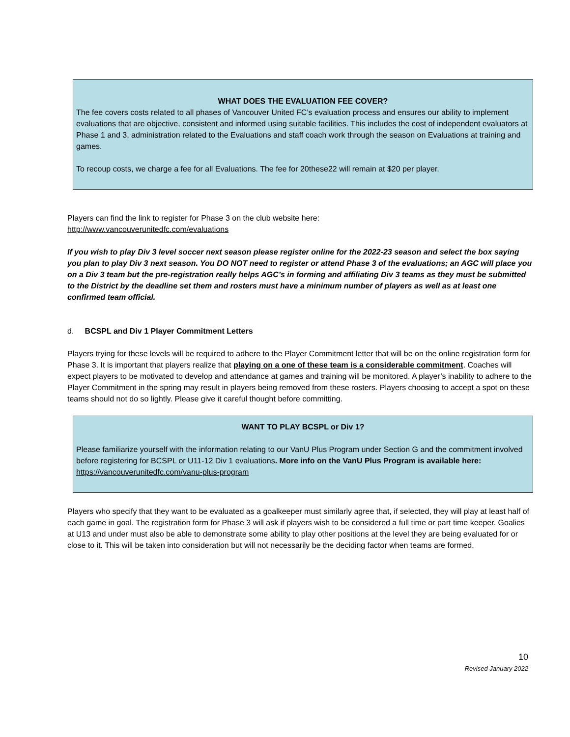WHAT DOES THE EVALUATION FEE COVER?
The fee covers costs related to all phases of Vancouver United FC’s evaluation process and ensures our ability to implement evaluations that are objective, consistent and informed using suitable facilities. This includes the cost of independent evaluators at Phase 1 and 3, administration related to the Evaluations and staff coach work through the season on Evaluations at training and games.
To recoup costs, we charge a fee for all Evaluations. The fee for 20these22 will remain at $20 per player.
Players can find the link to register for Phase 3 on the club website here:
http://www.vancouverunitedfc.com/evaluations
If you wish to play Div 3 level soccer next season please register online for the 2022-23 season and select the box saying you plan to play Div 3 next season. You DO NOT need to register or attend Phase 3 of the evaluations; an AGC will place you on a Div 3 team but the pre-registration really helps AGC’s in forming and affiliating Div 3 teams as they must be submitted to the District by the deadline set them and rosters must have a minimum number of players as well as at least one confirmed team official.
d. BCSPL and Div 1 Player Commitment Letters
Players trying for these levels will be required to adhere to the Player Commitment letter that will be on the online registration form for Phase 3. It is important that players realize that playing on a one of these team is a considerable commitment. Coaches will expect players to be motivated to develop and attendance at games and training will be monitored. A player’s inability to adhere to the Player Commitment in the spring may result in players being removed from these rosters. Players choosing to accept a spot on these teams should not do so lightly. Please give it careful thought before committing.
WANT TO PLAY BCSPL or Div 1?
Please familiarize yourself with the information relating to our VanU Plus Program under Section G and the commitment involved before registering for BCSPL or U11-12 Div 1 evaluations. More info on the VanU Plus Program is available here: https://vancouverunitedfc.com/vanu-plus-program
Players who specify that they want to be evaluated as a goalkeeper must similarly agree that, if selected, they will play at least half of each game in goal. The registration form for Phase 3 will ask if players wish to be considered a full time or part time keeper. Goalies at U13 and under must also be able to demonstrate some ability to play other positions at the level they are being evaluated for or close to it. This will be taken into consideration but will not necessarily be the deciding factor when teams are formed.
10
Revised January 2022